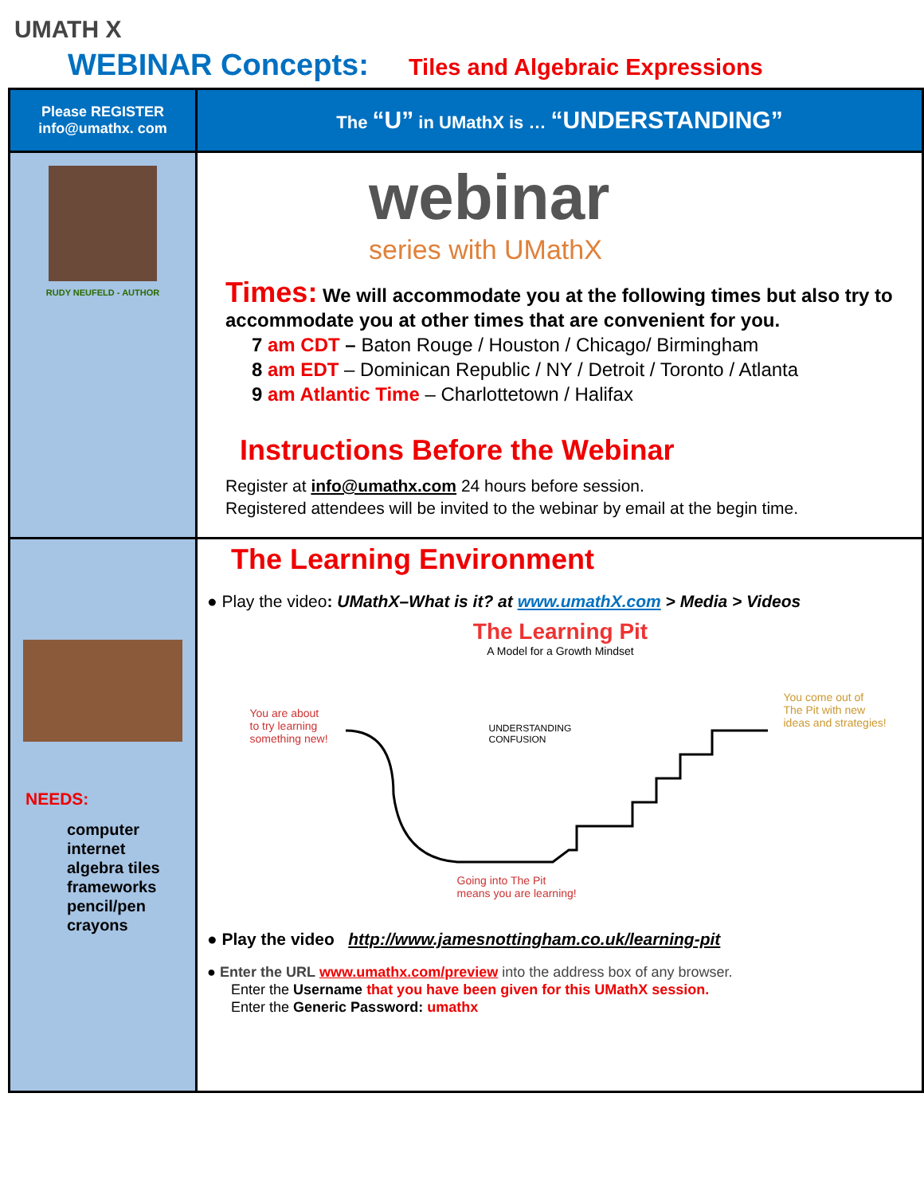UMATH X
WEBINAR Concepts: Tiles and Algebraic Expressions
| Please REGISTER info@umathx. com | The “U” in UMathX is … “UNDERSTANDING” |
| RUDY NEUFELD - AUTHOR | webinar series with UMathX Times: We will accommodate you at the following times but also try to accommodate you at other times that are convenient for you. 7 am CDT – Baton Rouge / Houston / Chicago/ Birmingham 8 am EDT – Dominican Republic / NY / Detroit / Toronto / Atlanta 9 am Atlantic Time – Charlottetown / Halifax Instructions Before the Webinar Register at info@umathx.com 24 hours before session. Registered attendees will be invited to the webinar by email at the begin time. |
| NEEDS: computer internet algebra tiles frameworks pencil/pen crayons | The Learning Environment ● Play the video : UMathX–What is it? at www.umathX.com > Media > Videos The Learning Pit A Model for a Growth Mindset You are about to try learning something new! You come out of The Pit with new ideas and strategies! UNDERSTANDING CONFUSION Going into The Pit means you are learning! ● Play the video http://www.jamesnottingham.co.uk/learning-pit ● Enter the URL www.umathx.com/preview into the address box of any browser. Enter the Username that you have been given for this UMathX session. Enter the Generic Password: umathx |